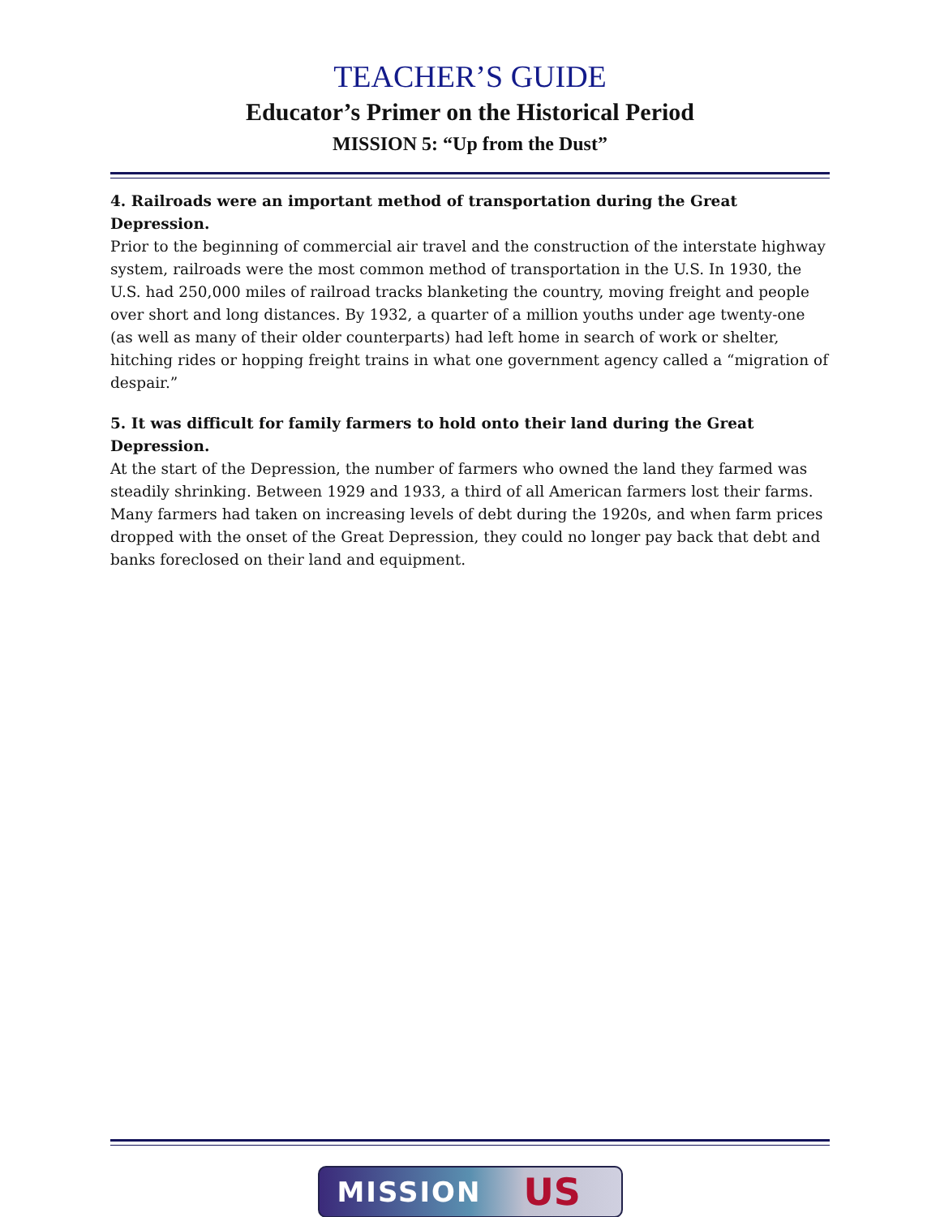TEACHER’S GUIDE
Educator’s Primer on the Historical Period
MISSION 5: “Up from the Dust”
4. Railroads were an important method of transportation during the Great Depression.
Prior to the beginning of commercial air travel and the construction of the interstate highway system, railroads were the most common method of transportation in the U.S. In 1930, the U.S. had 250,000 miles of railroad tracks blanketing the country, moving freight and people over short and long distances. By 1932, a quarter of a million youths under age twenty-one (as well as many of their older counterparts) had left home in search of work or shelter, hitching rides or hopping freight trains in what one government agency called a “migration of despair.”
5. It was difficult for family farmers to hold onto their land during the Great Depression.
At the start of the Depression, the number of farmers who owned the land they farmed was steadily shrinking. Between 1929 and 1933, a third of all American farmers lost their farms. Many farmers had taken on increasing levels of debt during the 1920s, and when farm prices dropped with the onset of the Great Depression, they could no longer pay back that debt and banks foreclosed on their land and equipment.
MISSION US